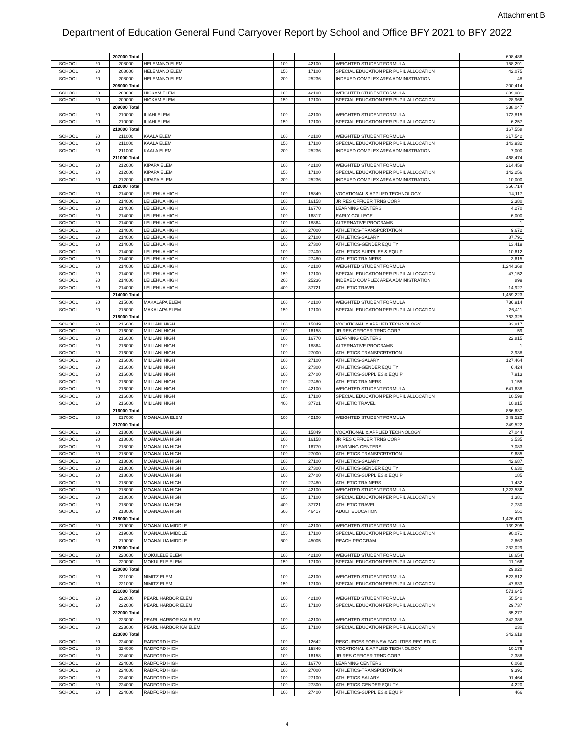Attachment B
Department of Education General Fund Carryover Report by School and Office BFY 2021 to BFY 2022
| | | 207000 Total | | | | | 698,486 |
| SCHOOL | 20 | 208000 | HELEMANO ELEM | 100 | 42100 | WEIGHTED STUDENT FORMULA | 158,291 |
| SCHOOL | 20 | 208000 | HELEMANO ELEM | 150 | 17100 | SPECIAL EDUCATION PER PUPIL ALLOCATION | 42,075 |
| SCHOOL | 20 | 208000 | HELEMANO ELEM | 200 | 25236 | INDEXED COMPLEX AREA ADMINISTRATION | 48 |
| | | 208000 Total | | | | | 200,414 |
| SCHOOL | 20 | 209000 | HICKAM ELEM | 100 | 42100 | WEIGHTED STUDENT FORMULA | 309,081 |
| SCHOOL | 20 | 209000 | HICKAM ELEM | 150 | 17100 | SPECIAL EDUCATION PER PUPIL ALLOCATION | 28,966 |
| | | 209000 Total | | | | | 338,047 |
| SCHOOL | 20 | 210000 | ILIAHI ELEM | 100 | 42100 | WEIGHTED STUDENT FORMULA | 173,815 |
| SCHOOL | 20 | 210000 | ILIAHI ELEM | 150 | 17100 | SPECIAL EDUCATION PER PUPIL ALLOCATION | -6,257 |
| | | 210000 Total | | | | | 167,558 |
| SCHOOL | 20 | 211000 | KAALA ELEM | 100 | 42100 | WEIGHTED STUDENT FORMULA | 317,542 |
| SCHOOL | 20 | 211000 | KAALA ELEM | 150 | 17100 | SPECIAL EDUCATION PER PUPIL ALLOCATION | 143,932 |
| SCHOOL | 20 | 211000 | KAALA ELEM | 200 | 25236 | INDEXED COMPLEX AREA ADMINISTRATION | 7,000 |
| | | 211000 Total | | | | | 468,474 |
| SCHOOL | 20 | 212000 | KIPAPA ELEM | 100 | 42100 | WEIGHTED STUDENT FORMULA | 214,458 |
| SCHOOL | 20 | 212000 | KIPAPA ELEM | 150 | 17100 | SPECIAL EDUCATION PER PUPIL ALLOCATION | 142,256 |
| SCHOOL | 20 | 212000 | KIPAPA ELEM | 200 | 25236 | INDEXED COMPLEX AREA ADMINISTRATION | 10,000 |
| | | 212000 Total | | | | | 366,714 |
| SCHOOL | 20 | 214000 | LEILEHUA HIGH | 100 | 15849 | VOCATIONAL & APPLIED TECHNOLOGY | 14,117 |
| SCHOOL | 20 | 214000 | LEILEHUA HIGH | 100 | 16158 | JR RES OFFICER TRNG CORP | 2,380 |
| SCHOOL | 20 | 214000 | LEILEHUA HIGH | 100 | 16770 | LEARNING CENTERS | 4,270 |
| SCHOOL | 20 | 214000 | LEILEHUA HIGH | 100 | 16817 | EARLY COLLEGE | 6,000 |
| SCHOOL | 20 | 214000 | LEILEHUA HIGH | 100 | 18864 | ALTERNATIVE PROGRAMS | 1 |
| SCHOOL | 20 | 214000 | LEILEHUA HIGH | 100 | 27000 | ATHLETICS-TRANSPORTATION | 9,672 |
| SCHOOL | 20 | 214000 | LEILEHUA HIGH | 100 | 27100 | ATHLETICS-SALARY | 87,791 |
| SCHOOL | 20 | 214000 | LEILEHUA HIGH | 100 | 27300 | ATHLETICS-GENDER EQUITY | 13,419 |
| SCHOOL | 20 | 214000 | LEILEHUA HIGH | 100 | 27400 | ATHLETICS-SUPPLIES & EQUIP | 10,612 |
| SCHOOL | 20 | 214000 | LEILEHUA HIGH | 100 | 27480 | ATHLETIC TRAINERS | 3,615 |
| SCHOOL | 20 | 214000 | LEILEHUA HIGH | 100 | 42100 | WEIGHTED STUDENT FORMULA | 1,244,368 |
| SCHOOL | 20 | 214000 | LEILEHUA HIGH | 150 | 17100 | SPECIAL EDUCATION PER PUPIL ALLOCATION | 47,152 |
| SCHOOL | 20 | 214000 | LEILEHUA HIGH | 200 | 25236 | INDEXED COMPLEX AREA ADMINISTRATION | 899 |
| SCHOOL | 20 | 214000 | LEILEHUA HIGH | 400 | 37721 | ATHLETIC TRAVEL | 14,927 |
| | | 214000 Total | | | | | 1,459,223 |
| SCHOOL | 20 | 215000 | MAKALAPA ELEM | 100 | 42100 | WEIGHTED STUDENT FORMULA | 736,914 |
| SCHOOL | 20 | 215000 | MAKALAPA ELEM | 150 | 17100 | SPECIAL EDUCATION PER PUPIL ALLOCATION | 26,411 |
| | | 215000 Total | | | | | 763,325 |
| SCHOOL | 20 | 216000 | MILILANI HIGH | 100 | 15849 | VOCATIONAL & APPLIED TECHNOLOGY | 33,817 |
| SCHOOL | 20 | 216000 | MILILANI HIGH | 100 | 16158 | JR RES OFFICER TRNG CORP | 59 |
| SCHOOL | 20 | 216000 | MILILANI HIGH | 100 | 16770 | LEARNING CENTERS | 22,815 |
| SCHOOL | 20 | 216000 | MILILANI HIGH | 100 | 18864 | ALTERNATIVE PROGRAMS | 1 |
| SCHOOL | 20 | 216000 | MILILANI HIGH | 100 | 27000 | ATHLETICS-TRANSPORTATION | 3,938 |
| SCHOOL | 20 | 216000 | MILILANI HIGH | 100 | 27100 | ATHLETICS-SALARY | 127,464 |
| SCHOOL | 20 | 216000 | MILILANI HIGH | 100 | 27300 | ATHLETICS-GENDER EQUITY | 6,424 |
| SCHOOL | 20 | 216000 | MILILANI HIGH | 100 | 27400 | ATHLETICS-SUPPLIES & EQUIP | 7,913 |
| SCHOOL | 20 | 216000 | MILILANI HIGH | 100 | 27480 | ATHLETIC TRAINERS | 1,155 |
| SCHOOL | 20 | 216000 | MILILANI HIGH | 100 | 42100 | WEIGHTED STUDENT FORMULA | 641,638 |
| SCHOOL | 20 | 216000 | MILILANI HIGH | 150 | 17100 | SPECIAL EDUCATION PER PUPIL ALLOCATION | 10,598 |
| SCHOOL | 20 | 216000 | MILILANI HIGH | 400 | 37721 | ATHLETIC TRAVEL | 10,815 |
| | | 216000 Total | | | | | 866,637 |
| SCHOOL | 20 | 217000 | MOANALUA ELEM | 100 | 42100 | WEIGHTED STUDENT FORMULA | 349,522 |
| | | 217000 Total | | | | | 349,522 |
| SCHOOL | 20 | 218000 | MOANALUA HIGH | 100 | 15849 | VOCATIONAL & APPLIED TECHNOLOGY | 27,044 |
| SCHOOL | 20 | 218000 | MOANALUA HIGH | 100 | 16158 | JR RES OFFICER TRNG CORP | 3,535 |
| SCHOOL | 20 | 218000 | MOANALUA HIGH | 100 | 16770 | LEARNING CENTERS | 7,083 |
| SCHOOL | 20 | 218000 | MOANALUA HIGH | 100 | 27000 | ATHLETICS-TRANSPORTATION | 9,685 |
| SCHOOL | 20 | 218000 | MOANALUA HIGH | 100 | 27100 | ATHLETICS-SALARY | 42,687 |
| SCHOOL | 20 | 218000 | MOANALUA HIGH | 100 | 27300 | ATHLETICS-GENDER EQUITY | 6,630 |
| SCHOOL | 20 | 218000 | MOANALUA HIGH | 100 | 27400 | ATHLETICS-SUPPLIES & EQUIP | 185 |
| SCHOOL | 20 | 218000 | MOANALUA HIGH | 100 | 27480 | ATHLETIC TRAINERS | 1,432 |
| SCHOOL | 20 | 218000 | MOANALUA HIGH | 100 | 42100 | WEIGHTED STUDENT FORMULA | 1,323,536 |
| SCHOOL | 20 | 218000 | MOANALUA HIGH | 150 | 17100 | SPECIAL EDUCATION PER PUPIL ALLOCATION | 1,381 |
| SCHOOL | 20 | 218000 | MOANALUA HIGH | 400 | 37721 | ATHLETIC TRAVEL | 2,730 |
| SCHOOL | 20 | 218000 | MOANALUA HIGH | 500 | 46417 | ADULT EDUCATION | 551 |
| | | 218000 Total | | | | | 1,426,479 |
| SCHOOL | 20 | 219000 | MOANALUA MIDDLE | 100 | 42100 | WEIGHTED STUDENT FORMULA | 139,295 |
| SCHOOL | 20 | 219000 | MOANALUA MIDDLE | 150 | 17100 | SPECIAL EDUCATION PER PUPIL ALLOCATION | 90,071 |
| SCHOOL | 20 | 219000 | MOANALUA MIDDLE | 500 | 45005 | REACH PROGRAM | 2,663 |
| | | 219000 Total | | | | | 232,029 |
| SCHOOL | 20 | 220000 | MOKULELE ELEM | 100 | 42100 | WEIGHTED STUDENT FORMULA | 18,654 |
| SCHOOL | 20 | 220000 | MOKULELE ELEM | 150 | 17100 | SPECIAL EDUCATION PER PUPIL ALLOCATION | 11,166 |
| | | 220000 Total | | | | | 29,820 |
| SCHOOL | 20 | 221000 | NIMITZ ELEM | 100 | 42100 | WEIGHTED STUDENT FORMULA | 523,812 |
| SCHOOL | 20 | 221000 | NIMITZ ELEM | 150 | 17100 | SPECIAL EDUCATION PER PUPIL ALLOCATION | 47,833 |
| | | 221000 Total | | | | | 571,645 |
| SCHOOL | 20 | 222000 | PEARL HARBOR ELEM | 100 | 42100 | WEIGHTED STUDENT FORMULA | 55,540 |
| SCHOOL | 20 | 222000 | PEARL HARBOR ELEM | 150 | 17100 | SPECIAL EDUCATION PER PUPIL ALLOCATION | 29,737 |
| | | 222000 Total | | | | | 85,277 |
| SCHOOL | 20 | 223000 | PEARL HARBOR KAI ELEM | 100 | 42100 | WEIGHTED STUDENT FORMULA | 342,388 |
| SCHOOL | 20 | 223000 | PEARL HARBOR KAI ELEM | 150 | 17100 | SPECIAL EDUCATION PER PUPIL ALLOCATION | 230 |
| | | 223000 Total | | | | | 342,618 |
| SCHOOL | 20 | 224000 | RADFORD HIGH | 100 | 12642 | RESOURCES FOR NEW FACILITIES-REG EDUC | 5 |
| SCHOOL | 20 | 224000 | RADFORD HIGH | 100 | 15849 | VOCATIONAL & APPLIED TECHNOLOGY | 10,176 |
| SCHOOL | 20 | 224000 | RADFORD HIGH | 100 | 16158 | JR RES OFFICER TRNG CORP | 2,388 |
| SCHOOL | 20 | 224000 | RADFORD HIGH | 100 | 16770 | LEARNING CENTERS | 6,068 |
| SCHOOL | 20 | 224000 | RADFORD HIGH | 100 | 27000 | ATHLETICS-TRANSPORTATION | 9,391 |
| SCHOOL | 20 | 224000 | RADFORD HIGH | 100 | 27100 | ATHLETICS-SALARY | 91,464 |
| SCHOOL | 20 | 224000 | RADFORD HIGH | 100 | 27300 | ATHLETICS-GENDER EQUITY | -4,220 |
| SCHOOL | 20 | 224000 | RADFORD HIGH | 100 | 27400 | ATHLETICS-SUPPLIES & EQUIP | 466 |
4